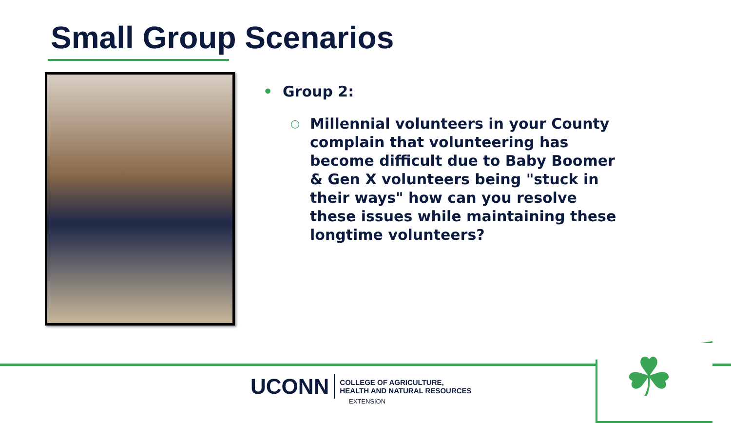Small Group Scenarios
• Group 2:
○
Millennial volunteers in your County complain that volunteering has become difficult due to Baby Boomer & Gen X volunteers being "stuck in their ways" how can you resolve these issues while maintaining these longtime volunteers?
☘
UCONN
COLLEGE OF AGRICULTURE,
HEALTH AND NATURAL RESOURCES
EXTENSION